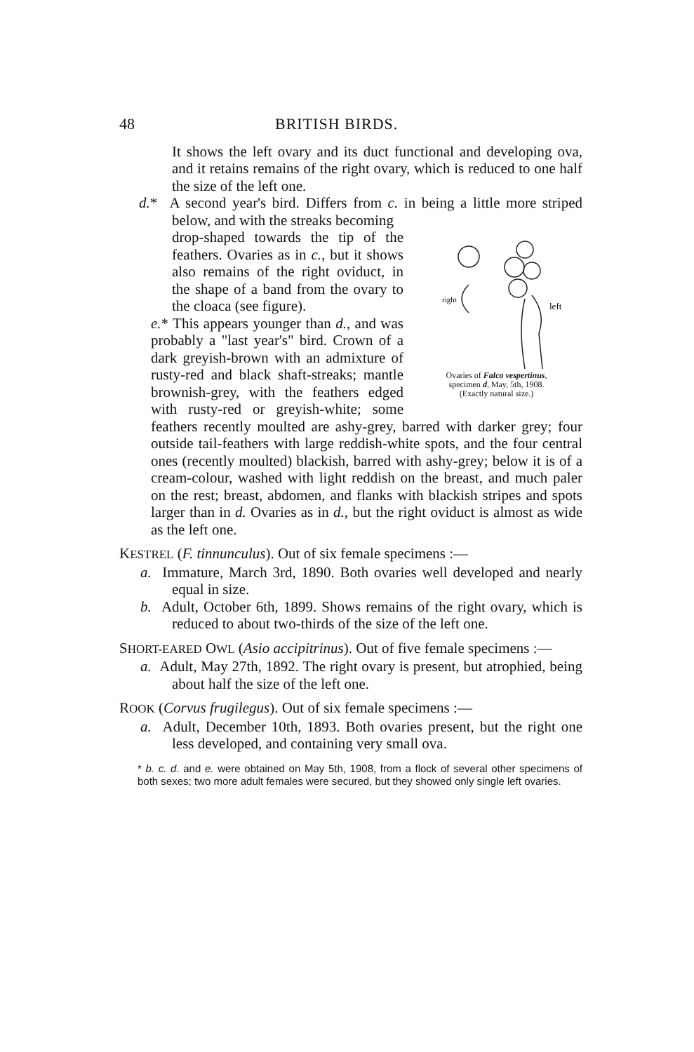48 BRITISH BIRDS.
It shows the left ovary and its duct functional and developing ova, and it retains remains of the right ovary, which is reduced to one half the size of the left one.
d.* A second year's bird. Differs from c. in being a little more striped below, and with the streaks becoming
right
left
Ovaries of Falco vespertinus,
specimen d, May, 5th, 1908.
(Exactly natural size.)
drop-shaped towards the tip of the feathers. Ovaries as in c., but it shows also remains of the right oviduct, in the shape of a band from the ovary to the cloaca (see figure).
e.* This appears younger than d., and was probably a "last year's" bird. Crown of a dark greyish-brown with an admixture of rusty-red and black shaft-streaks; mantle brownish-grey, with the feathers edged with rusty-red or greyish-white; some feathers recently moulted are ashy-grey, barred with darker grey; four outside tail-feathers with large reddish-white spots, and the four central ones (recently moulted) blackish, barred with ashy-grey; below it is of a cream-colour, washed with light reddish on the breast, and much paler on the rest; breast, abdomen, and flanks with blackish stripes and spots larger than in d. Ovaries as in d., but the right oviduct is almost as wide as the left one.
KESTREL (F. tinnunculus). Out of six female specimens :—
a. Immature, March 3rd, 1890. Both ovaries well developed and nearly equal in size.
b. Adult, October 6th, 1899. Shows remains of the right ovary, which is reduced to about two-thirds of the size of the left one.
SHORT-EARED OWL (Asio accipitrinus). Out of five female specimens :—
a. Adult, May 27th, 1892. The right ovary is present, but atrophied, being about half the size of the left one.
ROOK (Corvus frugilegus). Out of six female specimens :—
a. Adult, December 10th, 1893. Both ovaries present, but the right one less developed, and containing very small ova.
* b. c. d. and e. were obtained on May 5th, 1908, from a flock of several other specimens of both sexes; two more adult females were secured, but they showed only single left ovaries.